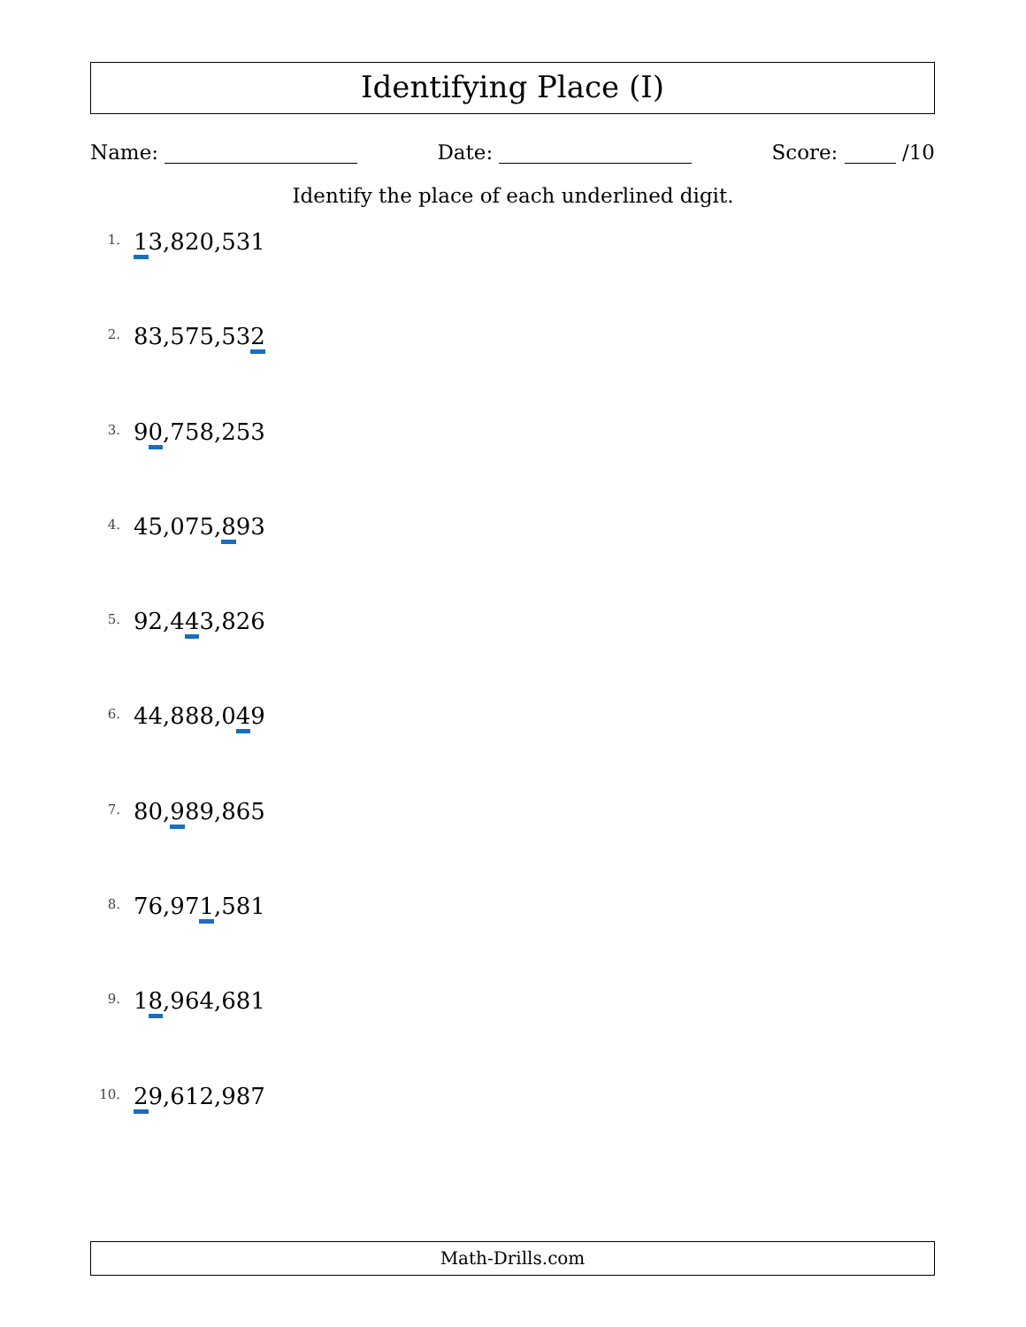Identifying Place (I)
Name: Date: Score: /10
Identify the place of each underlined digit.
1. 13,820,531
2. 83,575,532
3. 90,758,253
4. 45,075,893
5. 92,443,826
6. 44,888,049
7. 80,989,865
8. 76,971,581
9. 18,964,681
10. 29,612,987
Math-Drills.com